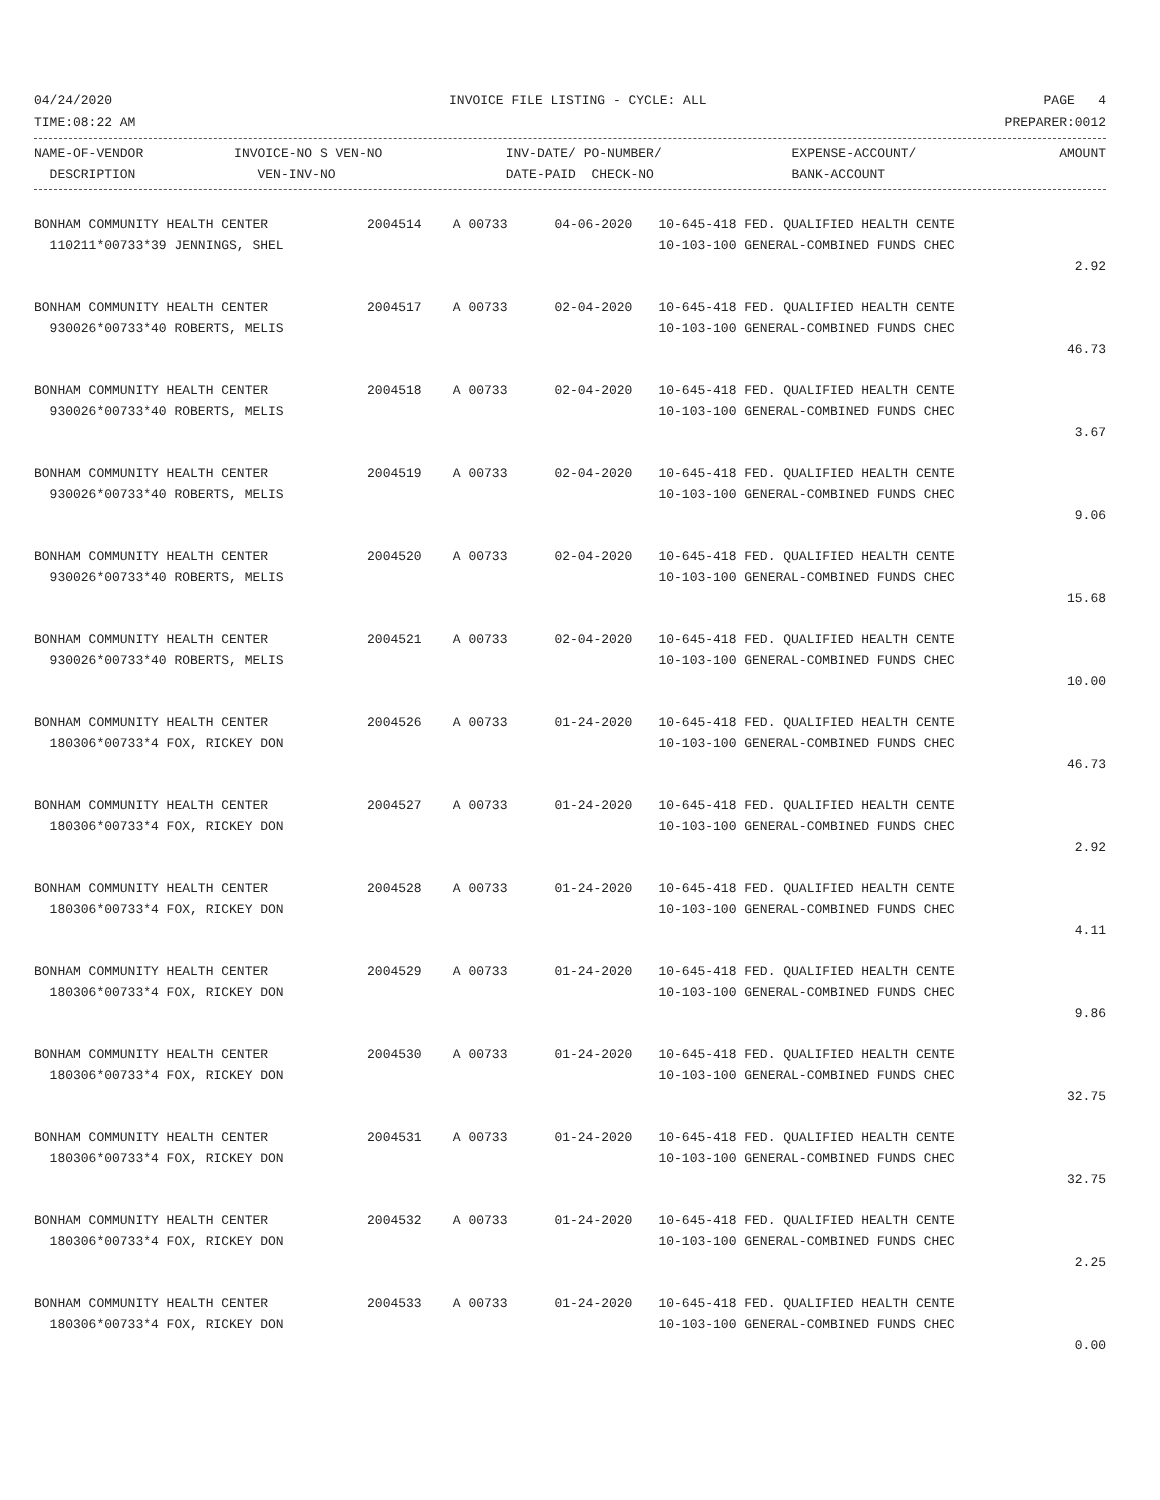04/24/2020 INVOICE FILE LISTING - CYCLE: ALL PAGE 4
TIME:08:22 AM PREPARER:0012
| NAME-OF-VENDOR DESCRIPTION | INVOICE-NO S VEN-NO VEN-INV-NO | INV-DATE/ PO-NUMBER/ DATE-PAID CHECK-NO | EXPENSE-ACCOUNT/ BANK-ACCOUNT | AMOUNT |
| --- | --- | --- | --- | --- |
| BONHAM COMMUNITY HEALTH CENTER 110211*00733*39 JENNINGS, SHEL | 2004514 A 00733 | 04-06-2020 | 10-645-418 FED. QUALIFIED HEALTH CENTE 10-103-100 GENERAL-COMBINED FUNDS CHEC | 2.92 |
| BONHAM COMMUNITY HEALTH CENTER 930026*00733*40 ROBERTS, MELIS | 2004517 A 00733 | 02-04-2020 | 10-645-418 FED. QUALIFIED HEALTH CENTE 10-103-100 GENERAL-COMBINED FUNDS CHEC | 46.73 |
| BONHAM COMMUNITY HEALTH CENTER 930026*00733*40 ROBERTS, MELIS | 2004518 A 00733 | 02-04-2020 | 10-645-418 FED. QUALIFIED HEALTH CENTE 10-103-100 GENERAL-COMBINED FUNDS CHEC | 3.67 |
| BONHAM COMMUNITY HEALTH CENTER 930026*00733*40 ROBERTS, MELIS | 2004519 A 00733 | 02-04-2020 | 10-645-418 FED. QUALIFIED HEALTH CENTE 10-103-100 GENERAL-COMBINED FUNDS CHEC | 9.06 |
| BONHAM COMMUNITY HEALTH CENTER 930026*00733*40 ROBERTS, MELIS | 2004520 A 00733 | 02-04-2020 | 10-645-418 FED. QUALIFIED HEALTH CENTE 10-103-100 GENERAL-COMBINED FUNDS CHEC | 15.68 |
| BONHAM COMMUNITY HEALTH CENTER 930026*00733*40 ROBERTS, MELIS | 2004521 A 00733 | 02-04-2020 | 10-645-418 FED. QUALIFIED HEALTH CENTE 10-103-100 GENERAL-COMBINED FUNDS CHEC | 10.00 |
| BONHAM COMMUNITY HEALTH CENTER 180306*00733*4 FOX, RICKEY DON | 2004526 A 00733 | 01-24-2020 | 10-645-418 FED. QUALIFIED HEALTH CENTE 10-103-100 GENERAL-COMBINED FUNDS CHEC | 46.73 |
| BONHAM COMMUNITY HEALTH CENTER 180306*00733*4 FOX, RICKEY DON | 2004527 A 00733 | 01-24-2020 | 10-645-418 FED. QUALIFIED HEALTH CENTE 10-103-100 GENERAL-COMBINED FUNDS CHEC | 2.92 |
| BONHAM COMMUNITY HEALTH CENTER 180306*00733*4 FOX, RICKEY DON | 2004528 A 00733 | 01-24-2020 | 10-645-418 FED. QUALIFIED HEALTH CENTE 10-103-100 GENERAL-COMBINED FUNDS CHEC | 4.11 |
| BONHAM COMMUNITY HEALTH CENTER 180306*00733*4 FOX, RICKEY DON | 2004529 A 00733 | 01-24-2020 | 10-645-418 FED. QUALIFIED HEALTH CENTE 10-103-100 GENERAL-COMBINED FUNDS CHEC | 9.86 |
| BONHAM COMMUNITY HEALTH CENTER 180306*00733*4 FOX, RICKEY DON | 2004530 A 00733 | 01-24-2020 | 10-645-418 FED. QUALIFIED HEALTH CENTE 10-103-100 GENERAL-COMBINED FUNDS CHEC | 32.75 |
| BONHAM COMMUNITY HEALTH CENTER 180306*00733*4 FOX, RICKEY DON | 2004531 A 00733 | 01-24-2020 | 10-645-418 FED. QUALIFIED HEALTH CENTE 10-103-100 GENERAL-COMBINED FUNDS CHEC | 32.75 |
| BONHAM COMMUNITY HEALTH CENTER 180306*00733*4 FOX, RICKEY DON | 2004532 A 00733 | 01-24-2020 | 10-645-418 FED. QUALIFIED HEALTH CENTE 10-103-100 GENERAL-COMBINED FUNDS CHEC | 2.25 |
| BONHAM COMMUNITY HEALTH CENTER 180306*00733*4 FOX, RICKEY DON | 2004533 A 00733 | 01-24-2020 | 10-645-418 FED. QUALIFIED HEALTH CENTE 10-103-100 GENERAL-COMBINED FUNDS CHEC | 0.00 |